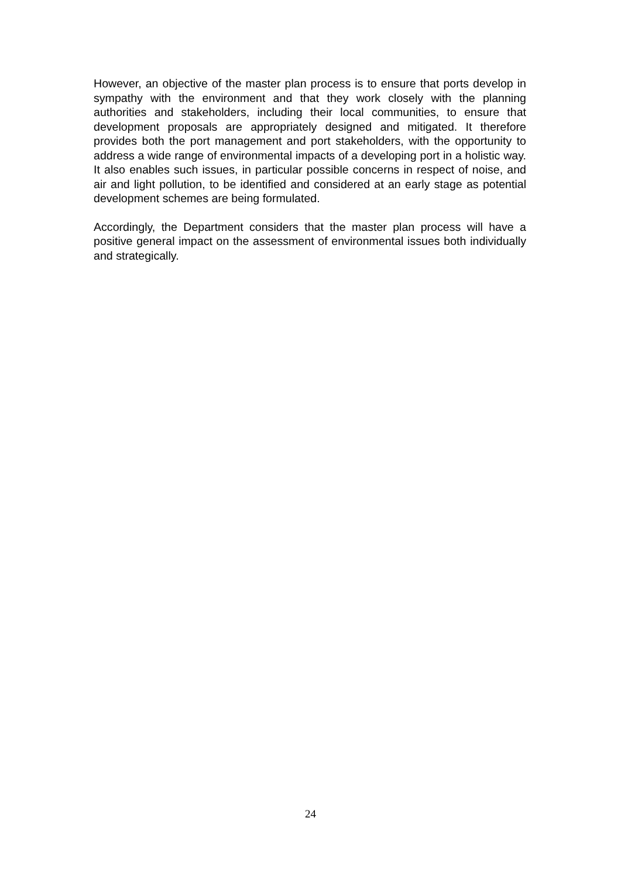However, an objective of the master plan process is to ensure that ports develop in sympathy with the environment and that they work closely with the planning authorities and stakeholders, including their local communities, to ensure that development proposals are appropriately designed and mitigated. It therefore provides both the port management and port stakeholders, with the opportunity to address a wide range of environmental impacts of a developing port in a holistic way. It also enables such issues, in particular possible concerns in respect of noise, and air and light pollution, to be identified and considered at an early stage as potential development schemes are being formulated.
Accordingly, the Department considers that the master plan process will have a positive general impact on the assessment of environmental issues both individually and strategically.
24